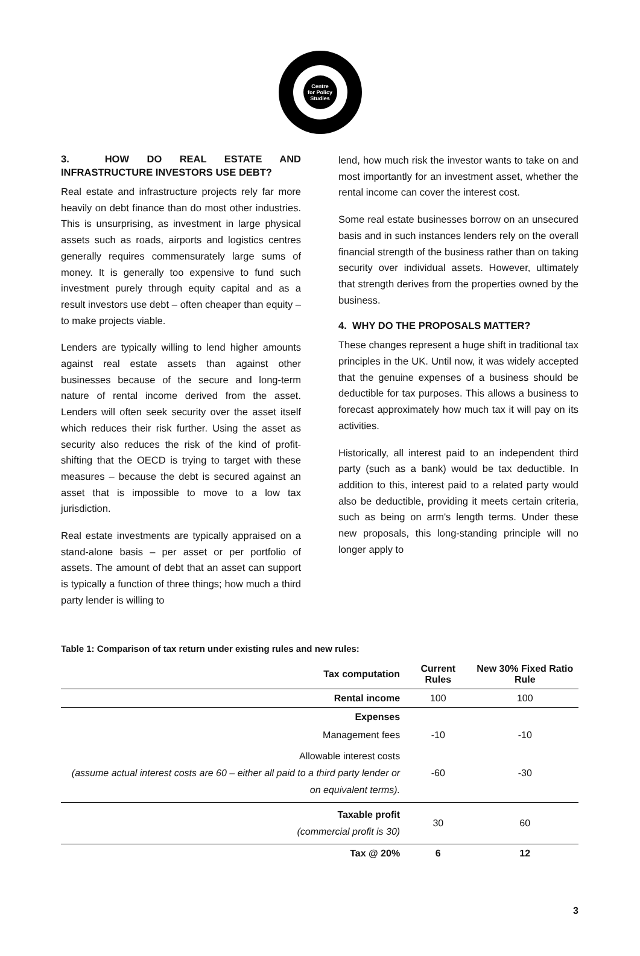Centre
for Policy
Studies
3. HOW DO REAL ESTATE AND INFRASTRUCTURE INVESTORS USE DEBT?
Real estate and infrastructure projects rely far more heavily on debt finance than do most other industries. This is unsurprising, as investment in large physical assets such as roads, airports and logistics centres generally requires commensurately large sums of money. It is generally too expensive to fund such investment purely through equity capital and as a result investors use debt – often cheaper than equity – to make projects viable.
Lenders are typically willing to lend higher amounts against real estate assets than against other businesses because of the secure and long-term nature of rental income derived from the asset. Lenders will often seek security over the asset itself which reduces their risk further. Using the asset as security also reduces the risk of the kind of profit-shifting that the OECD is trying to target with these measures – because the debt is secured against an asset that is impossible to move to a low tax jurisdiction.
Real estate investments are typically appraised on a stand-alone basis – per asset or per portfolio of assets. The amount of debt that an asset can support is typically a function of three things; how much a third party lender is willing to
lend, how much risk the investor wants to take on and most importantly for an investment asset, whether the rental income can cover the interest cost.
Some real estate businesses borrow on an unsecured basis and in such instances lenders rely on the overall financial strength of the business rather than on taking security over individual assets. However, ultimately that strength derives from the properties owned by the business.
4. WHY DO THE PROPOSALS MATTER?
These changes represent a huge shift in traditional tax principles in the UK. Until now, it was widely accepted that the genuine expenses of a business should be deductible for tax purposes. This allows a business to forecast approximately how much tax it will pay on its activities.
Historically, all interest paid to an independent third party (such as a bank) would be tax deductible. In addition to this, interest paid to a related party would also be deductible, providing it meets certain criteria, such as being on arm's length terms. Under these new proposals, this long-standing principle will no longer apply to
Table 1: Comparison of tax return under existing rules and new rules:
| Tax computation | Current Rules | New 30% Fixed Ratio Rule |
| --- | --- | --- |
| Rental income | 100 | 100 |
| Expenses | | |
| Management fees | -10 | -10 |
| Allowable interest costs (assume actual interest costs are 60 – either all paid to a third party lender or on equivalent terms). | -60 | -30 |
| Taxable profit (commercial profit is 30) | 30 | 60 |
| Tax @ 20% | 6 | 12 |
3